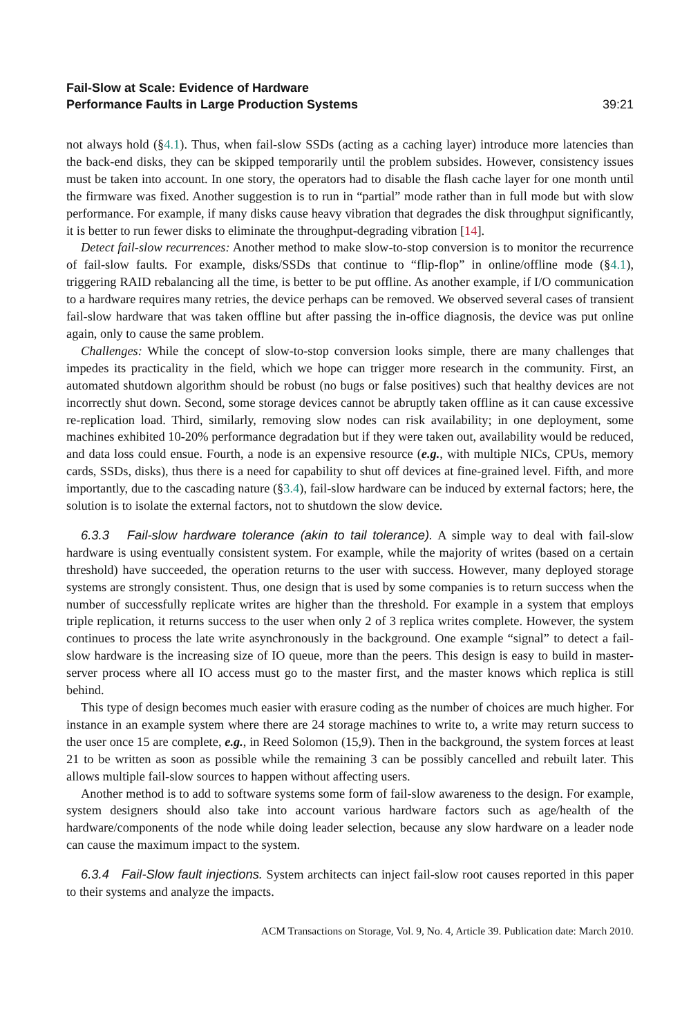Fail-Slow at Scale: Evidence of Hardware
Performance Faults in Large Production Systems 39:21
not always hold (§4.1). Thus, when fail-slow SSDs (acting as a caching layer) introduce more latencies than the back-end disks, they can be skipped temporarily until the problem subsides. However, consistency issues must be taken into account. In one story, the operators had to disable the flash cache layer for one month until the firmware was fixed. Another suggestion is to run in “partial” mode rather than in full mode but with slow performance. For example, if many disks cause heavy vibration that degrades the disk throughput significantly, it is better to run fewer disks to eliminate the throughput-degrading vibration [14].
Detect fail-slow recurrences: Another method to make slow-to-stop conversion is to monitor the recurrence of fail-slow faults. For example, disks/SSDs that continue to “flip-flop” in online/offline mode (§4.1), triggering RAID rebalancing all the time, is better to be put offline. As another example, if I/O communication to a hardware requires many retries, the device perhaps can be removed. We observed several cases of transient fail-slow hardware that was taken offline but after passing the in-office diagnosis, the device was put online again, only to cause the same problem.
Challenges: While the concept of slow-to-stop conversion looks simple, there are many challenges that impedes its practicality in the field, which we hope can trigger more research in the community. First, an automated shutdown algorithm should be robust (no bugs or false positives) such that healthy devices are not incorrectly shut down. Second, some storage devices cannot be abruptly taken offline as it can cause excessive re-replication load. Third, similarly, removing slow nodes can risk availability; in one deployment, some machines exhibited 10-20% performance degradation but if they were taken out, availability would be reduced, and data loss could ensue. Fourth, a node is an expensive resource (e.g., with multiple NICs, CPUs, memory cards, SSDs, disks), thus there is a need for capability to shut off devices at fine-grained level. Fifth, and more importantly, due to the cascading nature (§3.4), fail-slow hardware can be induced by external factors; here, the solution is to isolate the external factors, not to shutdown the slow device.
6.3.3 Fail-slow hardware tolerance (akin to tail tolerance). A simple way to deal with fail-slow hardware is using eventually consistent system. For example, while the majority of writes (based on a certain threshold) have succeeded, the operation returns to the user with success. However, many deployed storage systems are strongly consistent. Thus, one design that is used by some companies is to return success when the number of successfully replicate writes are higher than the threshold. For example in a system that employs triple replication, it returns success to the user when only 2 of 3 replica writes complete. However, the system continues to process the late write asynchronously in the background. One example “signal” to detect a fail-slow hardware is the increasing size of IO queue, more than the peers. This design is easy to build in master-server process where all IO access must go to the master first, and the master knows which replica is still behind.
This type of design becomes much easier with erasure coding as the number of choices are much higher. For instance in an example system where there are 24 storage machines to write to, a write may return success to the user once 15 are complete, e.g., in Reed Solomon (15,9). Then in the background, the system forces at least 21 to be written as soon as possible while the remaining 3 can be possibly cancelled and rebuilt later. This allows multiple fail-slow sources to happen without affecting users.
Another method is to add to software systems some form of fail-slow awareness to the design. For example, system designers should also take into account various hardware factors such as age/health of the hardware/components of the node while doing leader selection, because any slow hardware on a leader node can cause the maximum impact to the system.
6.3.4 Fail-Slow fault injections. System architects can inject fail-slow root causes reported in this paper to their systems and analyze the impacts.
ACM Transactions on Storage, Vol. 9, No. 4, Article 39. Publication date: March 2010.